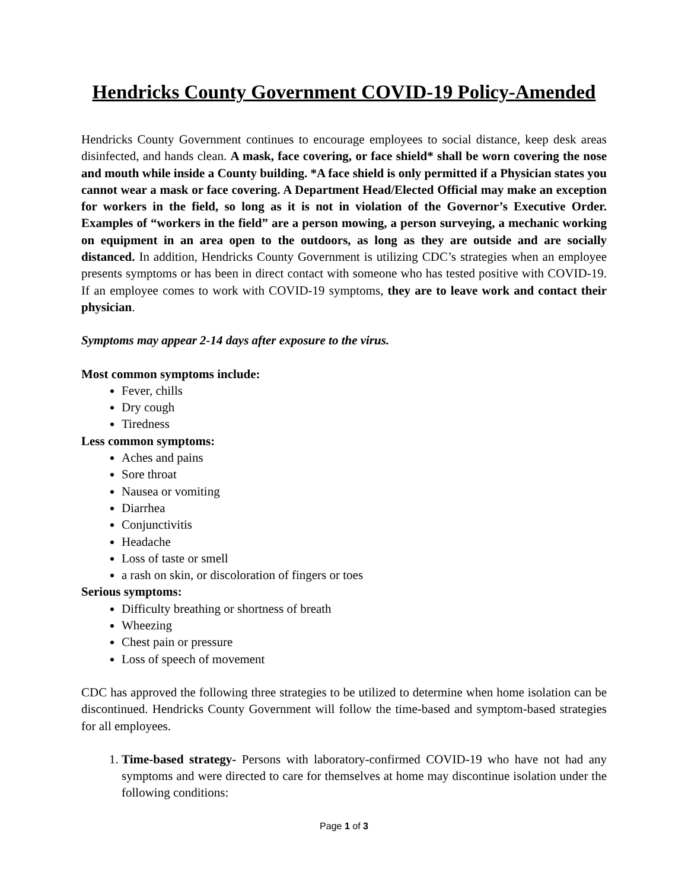Hendricks County Government COVID-19 Policy-Amended
Hendricks County Government continues to encourage employees to social distance, keep desk areas disinfected, and hands clean. A mask, face covering, or face shield* shall be worn covering the nose and mouth while inside a County building. *A face shield is only permitted if a Physician states you cannot wear a mask or face covering. A Department Head/Elected Official may make an exception for workers in the field, so long as it is not in violation of the Governor’s Executive Order. Examples of “workers in the field” are a person mowing, a person surveying, a mechanic working on equipment in an area open to the outdoors, as long as they are outside and are socially distanced. In addition, Hendricks County Government is utilizing CDC’s strategies when an employee presents symptoms or has been in direct contact with someone who has tested positive with COVID-19. If an employee comes to work with COVID-19 symptoms, they are to leave work and contact their physician.
Symptoms may appear 2-14 days after exposure to the virus.
Most common symptoms include:
Fever, chills
Dry cough
Tiredness
Less common symptoms:
Aches and pains
Sore throat
Nausea or vomiting
Diarrhea
Conjunctivitis
Headache
Loss of taste or smell
a rash on skin, or discoloration of fingers or toes
Serious symptoms:
Difficulty breathing or shortness of breath
Wheezing
Chest pain or pressure
Loss of speech of movement
CDC has approved the following three strategies to be utilized to determine when home isolation can be discontinued. Hendricks County Government will follow the time-based and symptom-based strategies for all employees.
1. Time-based strategy- Persons with laboratory-confirmed COVID-19 who have not had any symptoms and were directed to care for themselves at home may discontinue isolation under the following conditions:
Page 1 of 3